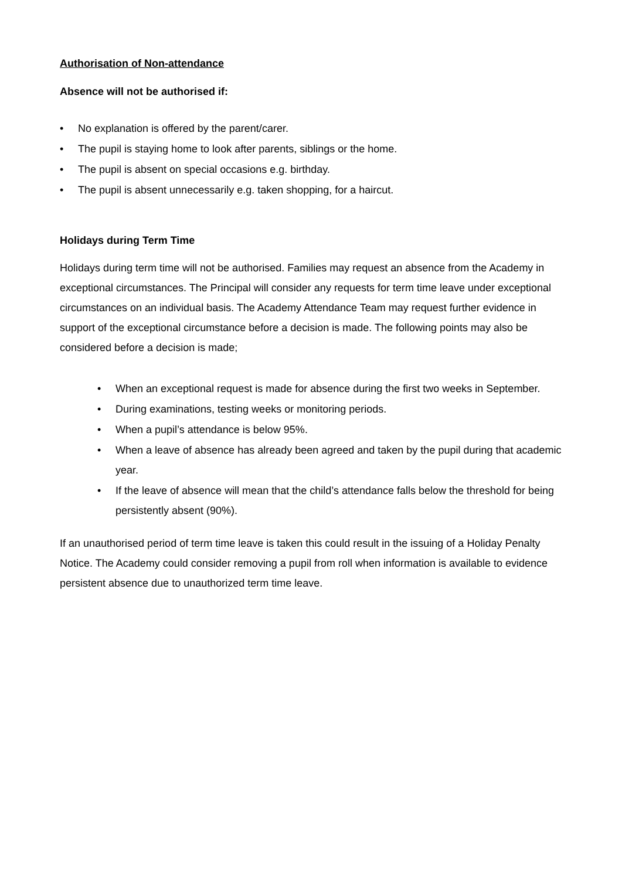Authorisation of Non-attendance
Absence will not be authorised if:
• No explanation is offered by the parent/carer.
• The pupil is staying home to look after parents, siblings or the home.
• The pupil is absent on special occasions e.g. birthday.
• The pupil is absent unnecessarily e.g. taken shopping, for a haircut.
Holidays during Term Time
Holidays during term time will not be authorised. Families may request an absence from the Academy in exceptional circumstances. The Principal will consider any requests for term time leave under exceptional circumstances on an individual basis. The Academy Attendance Team may request further evidence in support of the exceptional circumstance before a decision is made. The following points may also be considered before a decision is made;
• When an exceptional request is made for absence during the first two weeks in September.
• During examinations, testing weeks or monitoring periods.
• When a pupil’s attendance is below 95%.
• When a leave of absence has already been agreed and taken by the pupil during that academic year.
• If the leave of absence will mean that the child’s attendance falls below the threshold for being persistently absent (90%).
If an unauthorised period of term time leave is taken this could result in the issuing of a Holiday Penalty Notice. The Academy could consider removing a pupil from roll when information is available to evidence persistent absence due to unauthorized term time leave.